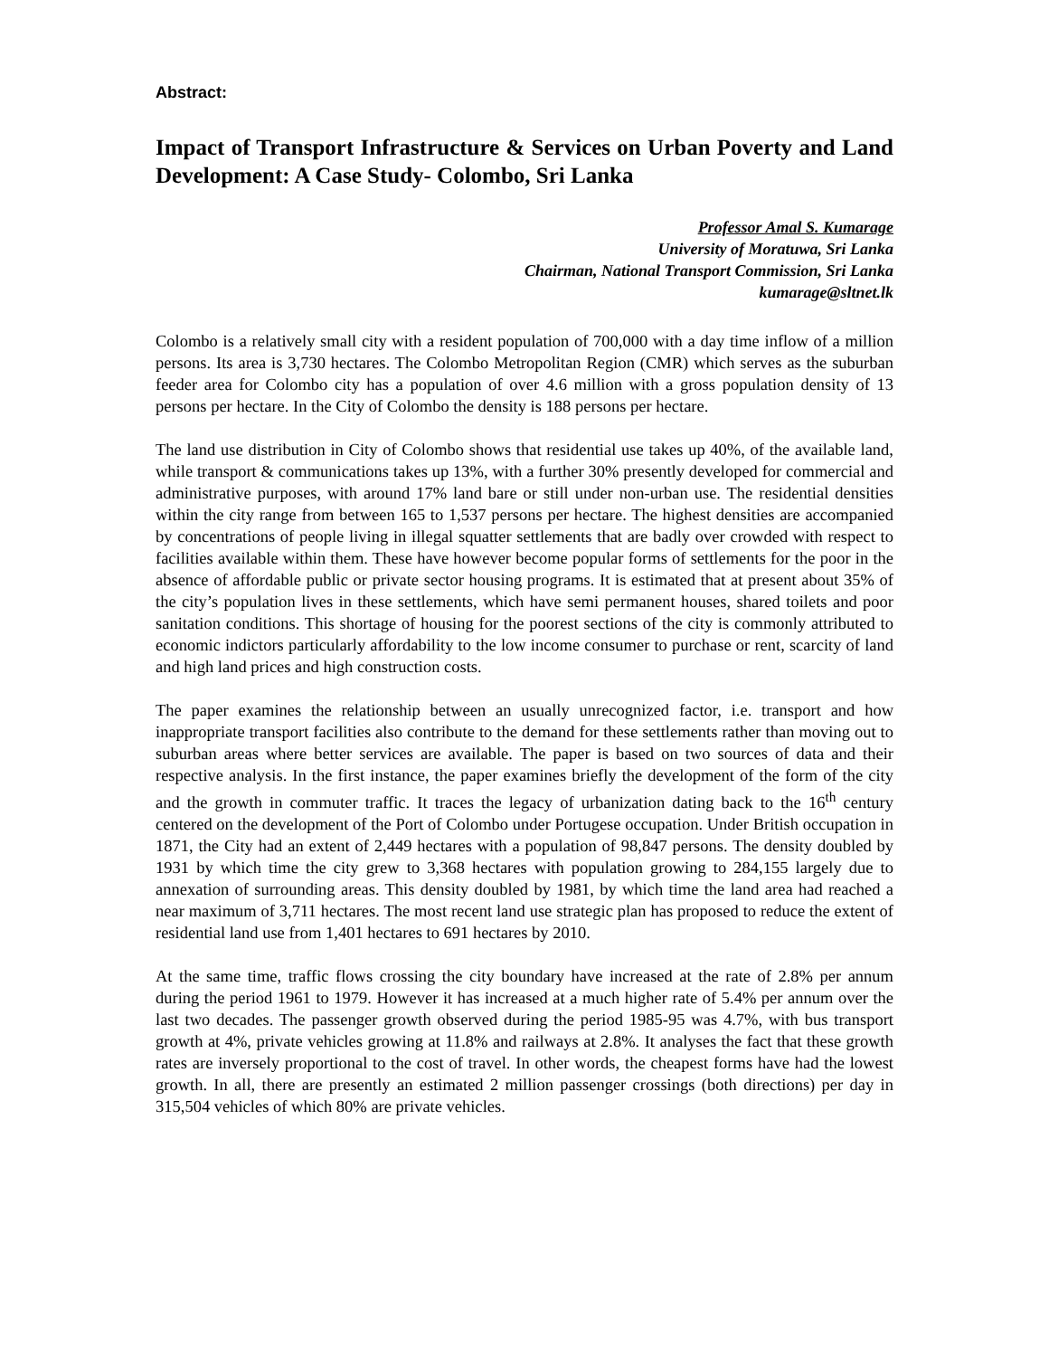Abstract:
Impact of Transport Infrastructure & Services on Urban Poverty and Land Development: A Case Study- Colombo, Sri Lanka
Professor Amal S. Kumarage
University of Moratuwa, Sri Lanka
Chairman, National Transport Commission, Sri Lanka
kumarage@sltnet.lk
Colombo is a relatively small city with a resident population of 700,000 with a day time inflow of a million persons. Its area is 3,730 hectares. The Colombo Metropolitan Region (CMR) which serves as the suburban feeder area for Colombo city has a population of over 4.6 million with a gross population density of 13 persons per hectare. In the City of Colombo the density is 188 persons per hectare.
The land use distribution in City of Colombo shows that residential use takes up 40%, of the available land, while transport & communications takes up 13%, with a further 30% presently developed for commercial and administrative purposes, with around 17% land bare or still under non-urban use. The residential densities within the city range from between 165 to 1,537 persons per hectare. The highest densities are accompanied by concentrations of people living in illegal squatter settlements that are badly over crowded with respect to facilities available within them. These have however become popular forms of settlements for the poor in the absence of affordable public or private sector housing programs. It is estimated that at present about 35% of the city’s population lives in these settlements, which have semi permanent houses, shared toilets and poor sanitation conditions. This shortage of housing for the poorest sections of the city is commonly attributed to economic indictors particularly affordability to the low income consumer to purchase or rent, scarcity of land and high land prices and high construction costs.
The paper examines the relationship between an usually unrecognized factor, i.e. transport and how inappropriate transport facilities also contribute to the demand for these settlements rather than moving out to suburban areas where better services are available. The paper is based on two sources of data and their respective analysis. In the first instance, the paper examines briefly the development of the form of the city and the growth in commuter traffic. It traces the legacy of urbanization dating back to the 16<sup>th</sup> century centered on the development of the Port of Colombo under Portugese occupation. Under British occupation in 1871, the City had an extent of 2,449 hectares with a population of 98,847 persons. The density doubled by 1931 by which time the city grew to 3,368 hectares with population growing to 284,155 largely due to annexation of surrounding areas. This density doubled by 1981, by which time the land area had reached a near maximum of 3,711 hectares. The most recent land use strategic plan has proposed to reduce the extent of residential land use from 1,401 hectares to 691 hectares by 2010.
At the same time, traffic flows crossing the city boundary have increased at the rate of 2.8% per annum during the period 1961 to 1979. However it has increased at a much higher rate of 5.4% per annum over the last two decades. The passenger growth observed during the period 1985-95 was 4.7%, with bus transport growth at 4%, private vehicles growing at 11.8% and railways at 2.8%. It analyses the fact that these growth rates are inversely proportional to the cost of travel. In other words, the cheapest forms have had the lowest growth. In all, there are presently an estimated 2 million passenger crossings (both directions) per day in 315,504 vehicles of which 80% are private vehicles.